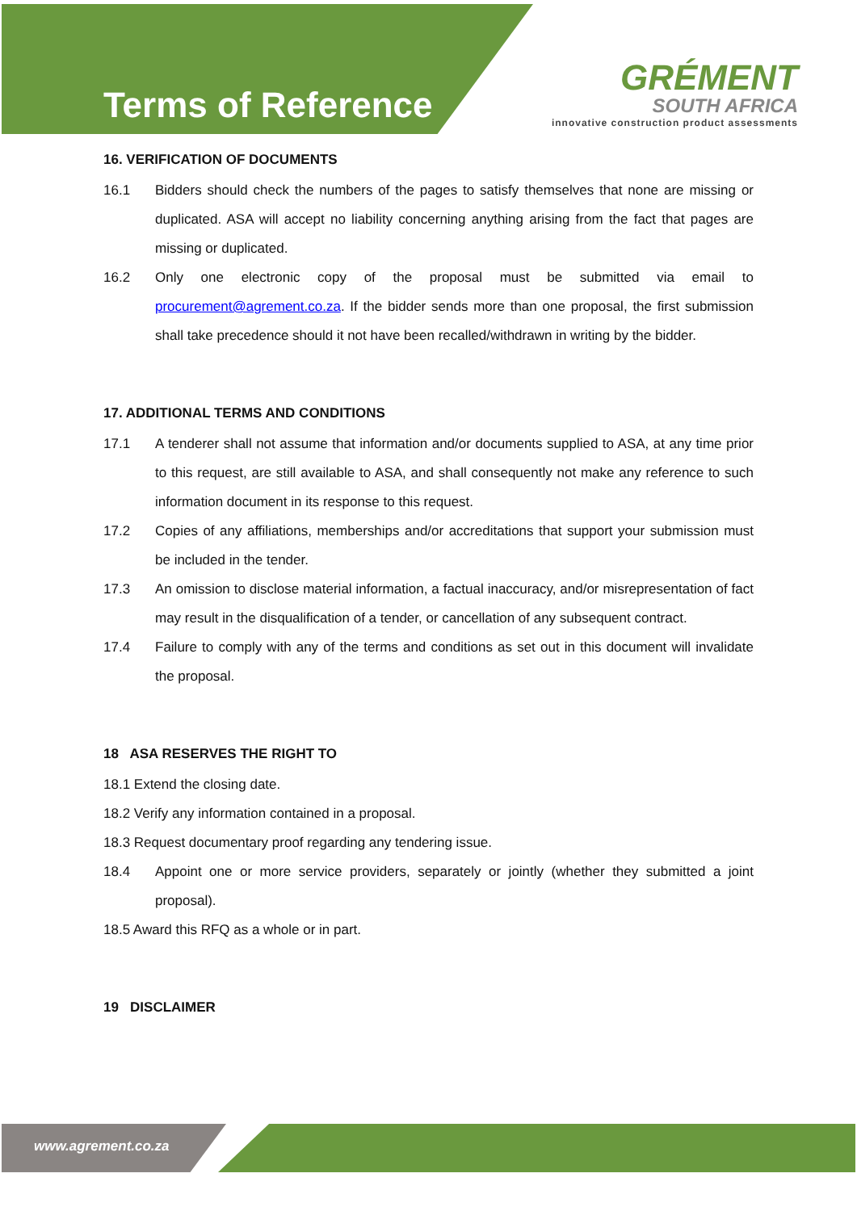Terms of Reference
GRÉMENT
SOUTH AFRICA
innovative construction product assessments
16. VERIFICATION OF DOCUMENTS
16.1 Bidders should check the numbers of the pages to satisfy themselves that none are missing or duplicated. ASA will accept no liability concerning anything arising from the fact that pages are missing or duplicated.
16.2 Only one electronic copy of the proposal must be submitted via email to procurement@agrement.co.za. If the bidder sends more than one proposal, the first submission shall take precedence should it not have been recalled/withdrawn in writing by the bidder.
17. ADDITIONAL TERMS AND CONDITIONS
17.1 A tenderer shall not assume that information and/or documents supplied to ASA, at any time prior to this request, are still available to ASA, and shall consequently not make any reference to such information document in its response to this request.
17.2 Copies of any affiliations, memberships and/or accreditations that support your submission must be included in the tender.
17.3 An omission to disclose material information, a factual inaccuracy, and/or misrepresentation of fact may result in the disqualification of a tender, or cancellation of any subsequent contract.
17.4 Failure to comply with any of the terms and conditions as set out in this document will invalidate the proposal.
18 ASA RESERVES THE RIGHT TO
18.1 Extend the closing date.
18.2 Verify any information contained in a proposal.
18.3 Request documentary proof regarding any tendering issue.
18.4 Appoint one or more service providers, separately or jointly (whether they submitted a joint proposal).
18.5 Award this RFQ as a whole or in part.
19 DISCLAIMER
www.agrement.co.za